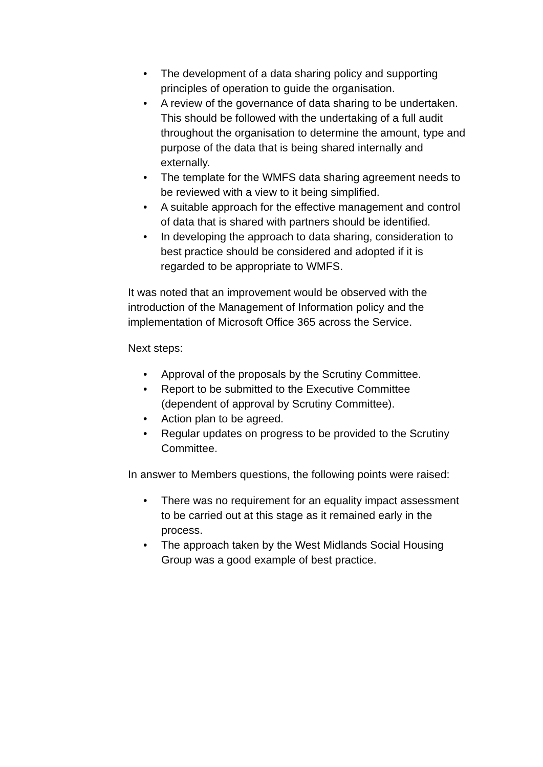• The development of a data sharing policy and supporting principles of operation to guide the organisation.
• A review of the governance of data sharing to be undertaken. This should be followed with the undertaking of a full audit throughout the organisation to determine the amount, type and purpose of the data that is being shared internally and externally.
• The template for the WMFS data sharing agreement needs to be reviewed with a view to it being simplified.
• A suitable approach for the effective management and control of data that is shared with partners should be identified.
• In developing the approach to data sharing, consideration to best practice should be considered and adopted if it is regarded to be appropriate to WMFS.
It was noted that an improvement would be observed with the introduction of the Management of Information policy and the implementation of Microsoft Office 365 across the Service.
Next steps:
• Approval of the proposals by the Scrutiny Committee.
• Report to be submitted to the Executive Committee (dependent of approval by Scrutiny Committee).
• Action plan to be agreed.
• Regular updates on progress to be provided to the Scrutiny Committee.
In answer to Members questions, the following points were raised:
• There was no requirement for an equality impact assessment to be carried out at this stage as it remained early in the process.
• The approach taken by the West Midlands Social Housing Group was a good example of best practice.